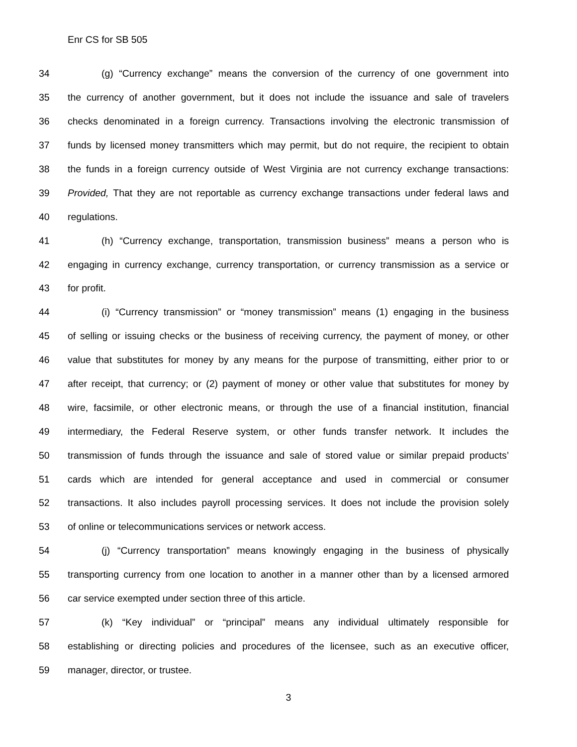Enr CS for SB 505
34 (g) “Currency exchange” means the conversion of the currency of one government into
35 the currency of another government, but it does not include the issuance and sale of travelers
36 checks denominated in a foreign currency. Transactions involving the electronic transmission of
37 funds by licensed money transmitters which may permit, but do not require, the recipient to obtain
38 the funds in a foreign currency outside of West Virginia are not currency exchange transactions:
39 Provided, That they are not reportable as currency exchange transactions under federal laws and
40 regulations.
41 (h) “Currency exchange, transportation, transmission business” means a person who is
42 engaging in currency exchange, currency transportation, or currency transmission as a service or
43 for profit.
44 (i) “Currency transmission” or “money transmission” means (1) engaging in the business
45 of selling or issuing checks or the business of receiving currency, the payment of money, or other
46 value that substitutes for money by any means for the purpose of transmitting, either prior to or
47 after receipt, that currency; or (2) payment of money or other value that substitutes for money by
48 wire, facsimile, or other electronic means, or through the use of a financial institution, financial
49 intermediary, the Federal Reserve system, or other funds transfer network. It includes the
50 transmission of funds through the issuance and sale of stored value or similar prepaid products’
51 cards which are intended for general acceptance and used in commercial or consumer
52 transactions. It also includes payroll processing services. It does not include the provision solely
53 of online or telecommunications services or network access.
54 (j) “Currency transportation” means knowingly engaging in the business of physically
55 transporting currency from one location to another in a manner other than by a licensed armored
56 car service exempted under section three of this article.
57 (k) “Key individual” or “principal” means any individual ultimately responsible for
58 establishing or directing policies and procedures of the licensee, such as an executive officer,
59 manager, director, or trustee.
3